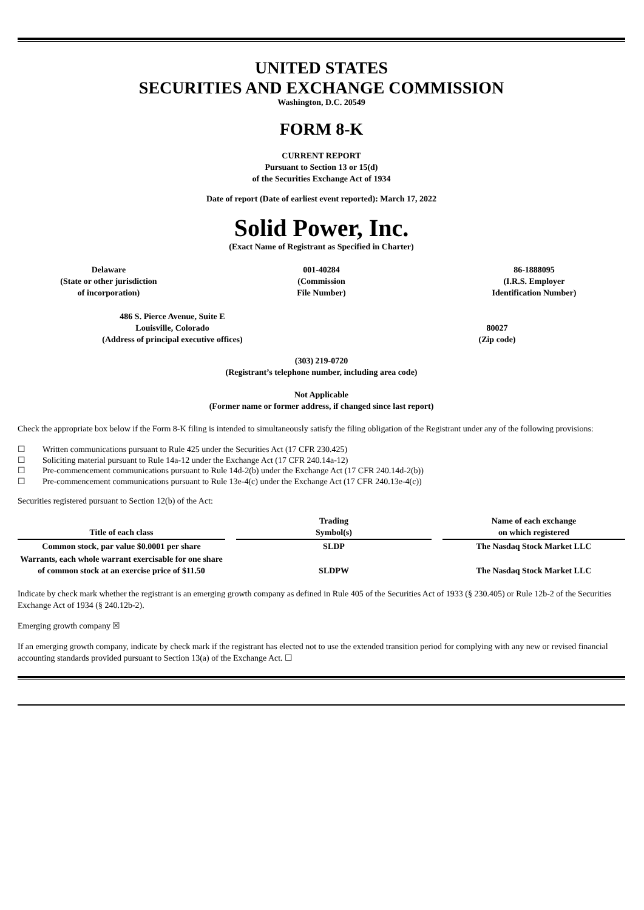UNITED STATES
SECURITIES AND EXCHANGE COMMISSION
Washington, D.C. 20549
FORM 8-K
CURRENT REPORT
Pursuant to Section 13 or 15(d)
of the Securities Exchange Act of 1934
Date of report (Date of earliest event reported): March 17, 2022
Solid Power, Inc.
(Exact Name of Registrant as Specified in Charter)
Delaware
(State or other jurisdiction
of incorporation)
001-40284
(Commission
File Number)
86-1888095
(I.R.S. Employer
Identification Number)
486 S. Pierce Avenue, Suite E
Louisville, Colorado
(Address of principal executive offices)
80027
(Zip code)
(303) 219-0720
(Registrant’s telephone number, including area code)
Not Applicable
(Former name or former address, if changed since last report)
Check the appropriate box below if the Form 8-K filing is intended to simultaneously satisfy the filing obligation of the Registrant under any of the following provisions:
☐ Written communications pursuant to Rule 425 under the Securities Act (17 CFR 230.425)
☐ Soliciting material pursuant to Rule 14a-12 under the Exchange Act (17 CFR 240.14a-12)
☐ Pre-commencement communications pursuant to Rule 14d-2(b) under the Exchange Act (17 CFR 240.14d-2(b))
☐ Pre-commencement communications pursuant to Rule 13e-4(c) under the Exchange Act (17 CFR 240.13e-4(c))
Securities registered pursuant to Section 12(b) of the Act:
| Title of each class | | Trading Symbol(s) | | Name of each exchange on which registered |
| Common stock, par value $0.0001 per share | | SLDP | | The Nasdaq Stock Market LLC |
| Warrants, each whole warrant exercisable for one share of common stock at an exercise price of $11.50 | | SLDPW | | The Nasdaq Stock Market LLC |
Indicate by check mark whether the registrant is an emerging growth company as defined in Rule 405 of the Securities Act of 1933 (§ 230.405) or Rule 12b-2 of the Securities Exchange Act of 1934 (§ 240.12b-2).
Emerging growth company ☒
If an emerging growth company, indicate by check mark if the registrant has elected not to use the extended transition period for complying with any new or revised financial accounting standards provided pursuant to Section 13(a) of the Exchange Act. ☐